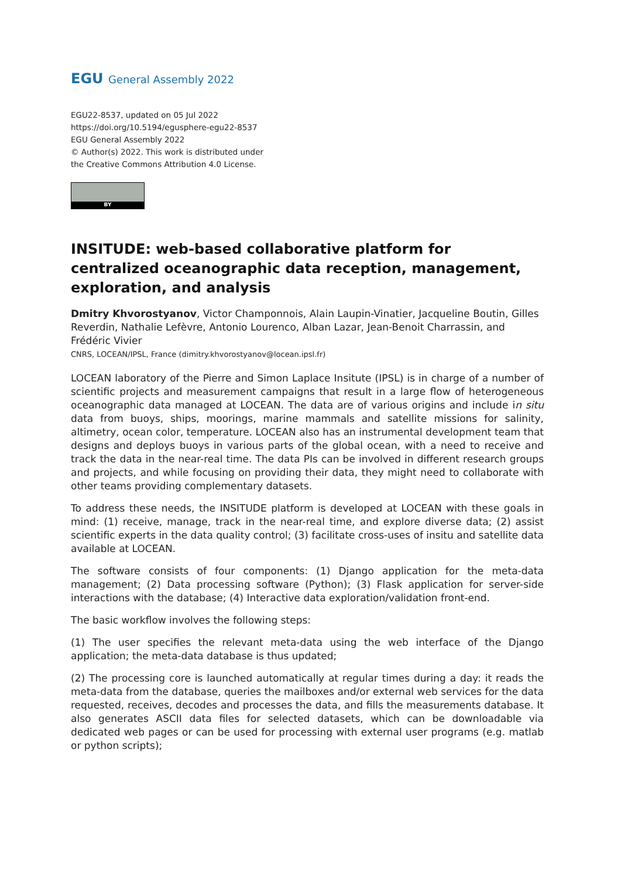EGU General Assembly 2022
EGU22-8537, updated on 05 Jul 2022
https://doi.org/10.5194/egusphere-egu22-8537
EGU General Assembly 2022
© Author(s) 2022. This work is distributed under
the Creative Commons Attribution 4.0 License.
BY
INSITUDE: web-based collaborative platform for centralized oceanographic data reception, management, exploration, and analysis
Dmitry Khvorostyanov, Victor Champonnois, Alain Laupin-Vinatier, Jacqueline Boutin, Gilles Reverdin, Nathalie Lefèvre, Antonio Lourenco, Alban Lazar, Jean-Benoit Charrassin, and Frédéric Vivier
CNRS, LOCEAN/IPSL, France (dimitry.khvorostyanov@locean.ipsl.fr)
LOCEAN laboratory of the Pierre and Simon Laplace Insitute (IPSL) is in charge of a number of scientific projects and measurement campaigns that result in a large flow of heterogeneous oceanographic data managed at LOCEAN. The data are of various origins and include in situ data from buoys, ships, moorings, marine mammals and satellite missions for salinity, altimetry, ocean color, temperature. LOCEAN also has an instrumental development team that designs and deploys buoys in various parts of the global ocean, with a need to receive and track the data in the near-real time. The data PIs can be involved in different research groups and projects, and while focusing on providing their data, they might need to collaborate with other teams providing complementary datasets.
To address these needs, the INSITUDE platform is developed at LOCEAN with these goals in mind: (1) receive, manage, track in the near-real time, and explore diverse data; (2) assist scientific experts in the data quality control; (3) facilitate cross-uses of insitu and satellite data available at LOCEAN.
The software consists of four components: (1) Django application for the meta-data management; (2) Data processing software (Python); (3) Flask application for server-side interactions with the database; (4) Interactive data exploration/validation front-end.
The basic workflow involves the following steps:
(1) The user specifies the relevant meta-data using the web interface of the Django application; the meta-data database is thus updated;
(2) The processing core is launched automatically at regular times during a day: it reads the meta-data from the database, queries the mailboxes and/or external web services for the data requested, receives, decodes and processes the data, and fills the measurements database. It also generates ASCII data files for selected datasets, which can be downloadable via dedicated web pages or can be used for processing with external user programs (e.g. matlab or python scripts);